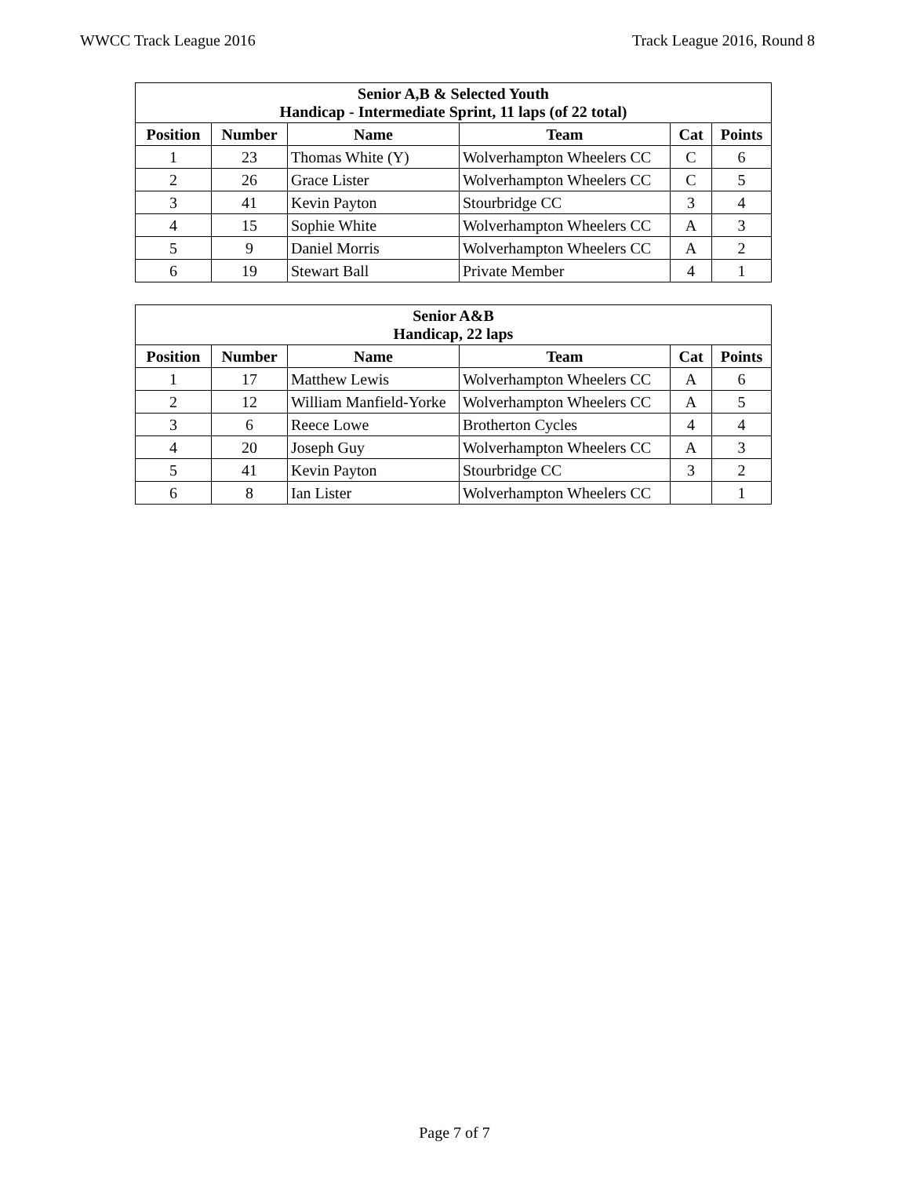WWCC Track League 2016 Track League 2016, Round 8
| Senior A,B & Selected Youth Handicap - Intermediate Sprint, 11 laps (of 22 total) | | | | | |
| --- | --- | --- | --- | --- | --- |
| Position | Number | Name | Team | Cat | Points |
| 1 | 23 | Thomas White (Y) | Wolverhampton Wheelers CC | C | 6 |
| 2 | 26 | Grace Lister | Wolverhampton Wheelers CC | C | 5 |
| 3 | 41 | Kevin Payton | Stourbridge CC | 3 | 4 |
| 4 | 15 | Sophie White | Wolverhampton Wheelers CC | A | 3 |
| 5 | 9 | Daniel Morris | Wolverhampton Wheelers CC | A | 2 |
| 6 | 19 | Stewart Ball | Private Member | 4 | 1 |
| Senior A&B Handicap, 22 laps | | | | | |
| --- | --- | --- | --- | --- | --- |
| Position | Number | Name | Team | Cat | Points |
| 1 | 17 | Matthew Lewis | Wolverhampton Wheelers CC | A | 6 |
| 2 | 12 | William Manfield-Yorke | Wolverhampton Wheelers CC | A | 5 |
| 3 | 6 | Reece Lowe | Brotherton Cycles | 4 | 4 |
| 4 | 20 | Joseph Guy | Wolverhampton Wheelers CC | A | 3 |
| 5 | 41 | Kevin Payton | Stourbridge CC | 3 | 2 |
| 6 | 8 | Ian Lister | Wolverhampton Wheelers CC | | 1 |
Page 7 of 7